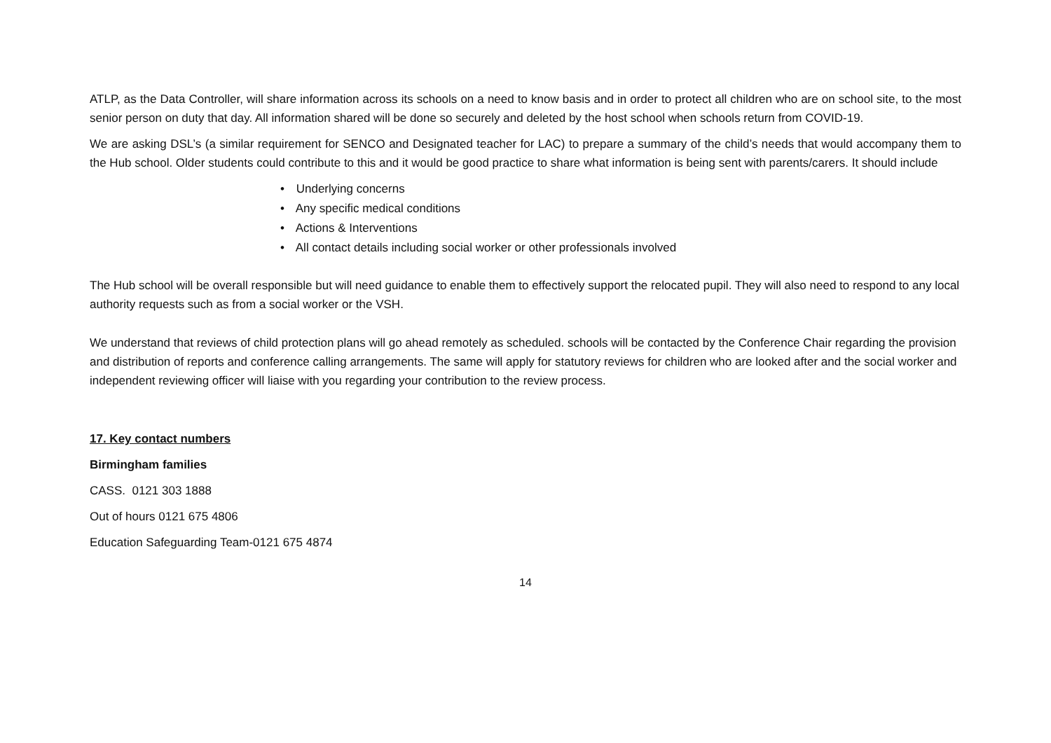ATLP, as the Data Controller, will share information across its schools on a need to know basis and in order to protect all children who are on school site, to the most senior person on duty that day. All information shared will be done so securely and deleted by the host school when schools return from COVID-19.
We are asking DSL’s (a similar requirement for SENCO and Designated teacher for LAC) to prepare a summary of the child’s needs that would accompany them to the Hub school. Older students could contribute to this and it would be good practice to share what information is being sent with parents/carers. It should include
• Underlying concerns
• Any specific medical conditions
• Actions & Interventions
• All contact details including social worker or other professionals involved
The Hub school will be overall responsible but will need guidance to enable them to effectively support the relocated pupil. They will also need to respond to any local authority requests such as from a social worker or the VSH.
We understand that reviews of child protection plans will go ahead remotely as scheduled. schools will be contacted by the Conference Chair regarding the provision and distribution of reports and conference calling arrangements. The same will apply for statutory reviews for children who are looked after and the social worker and independent reviewing officer will liaise with you regarding your contribution to the review process.
17. Key contact numbers
Birmingham families
CASS. 0121 303 1888
Out of hours 0121 675 4806
Education Safeguarding Team-0121 675 4874
14